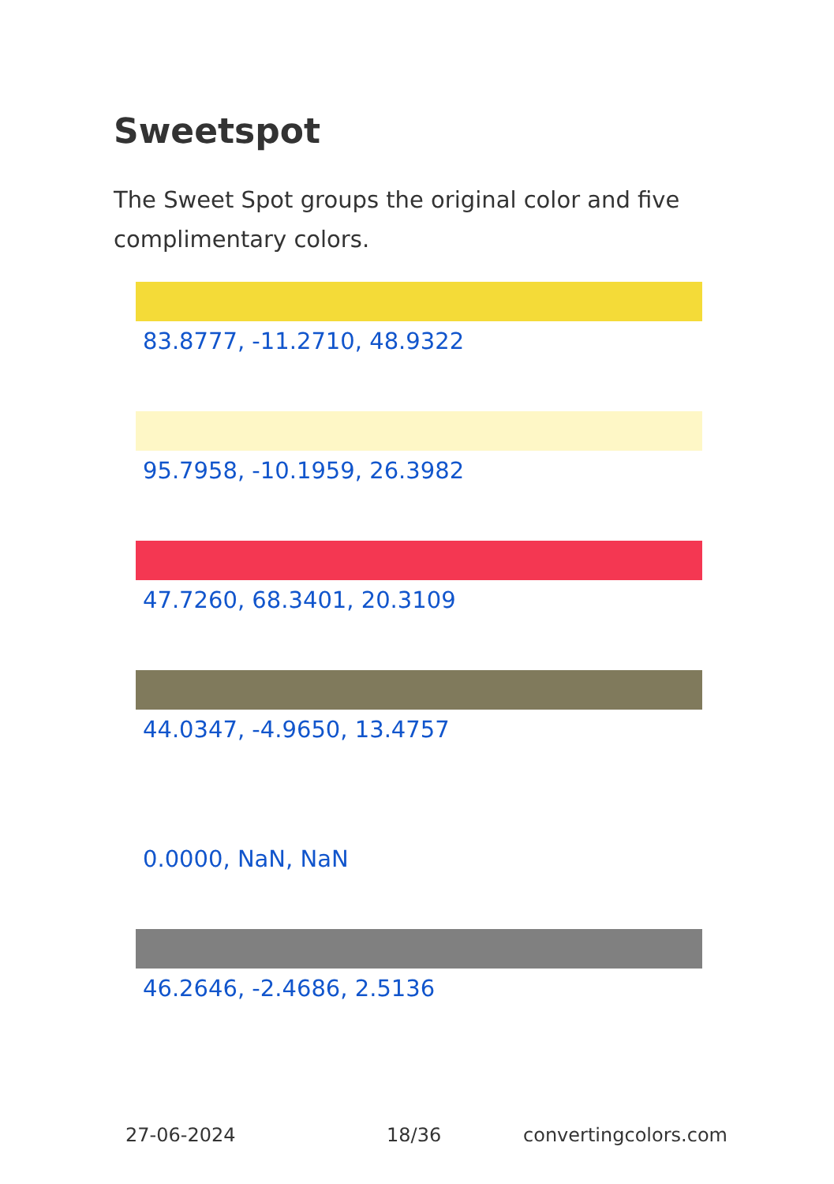Sweetspot
The Sweet Spot groups the original color and five complimentary colors.
83.8777, -11.2710, 48.9322
95.7958, -10.1959, 26.3982
47.7260, 68.3401, 20.3109
44.0347, -4.9650, 13.4757
0.0000, NaN, NaN
46.2646, -2.4686, 2.5136
27-06-2024 18/36 convertingcolors.com